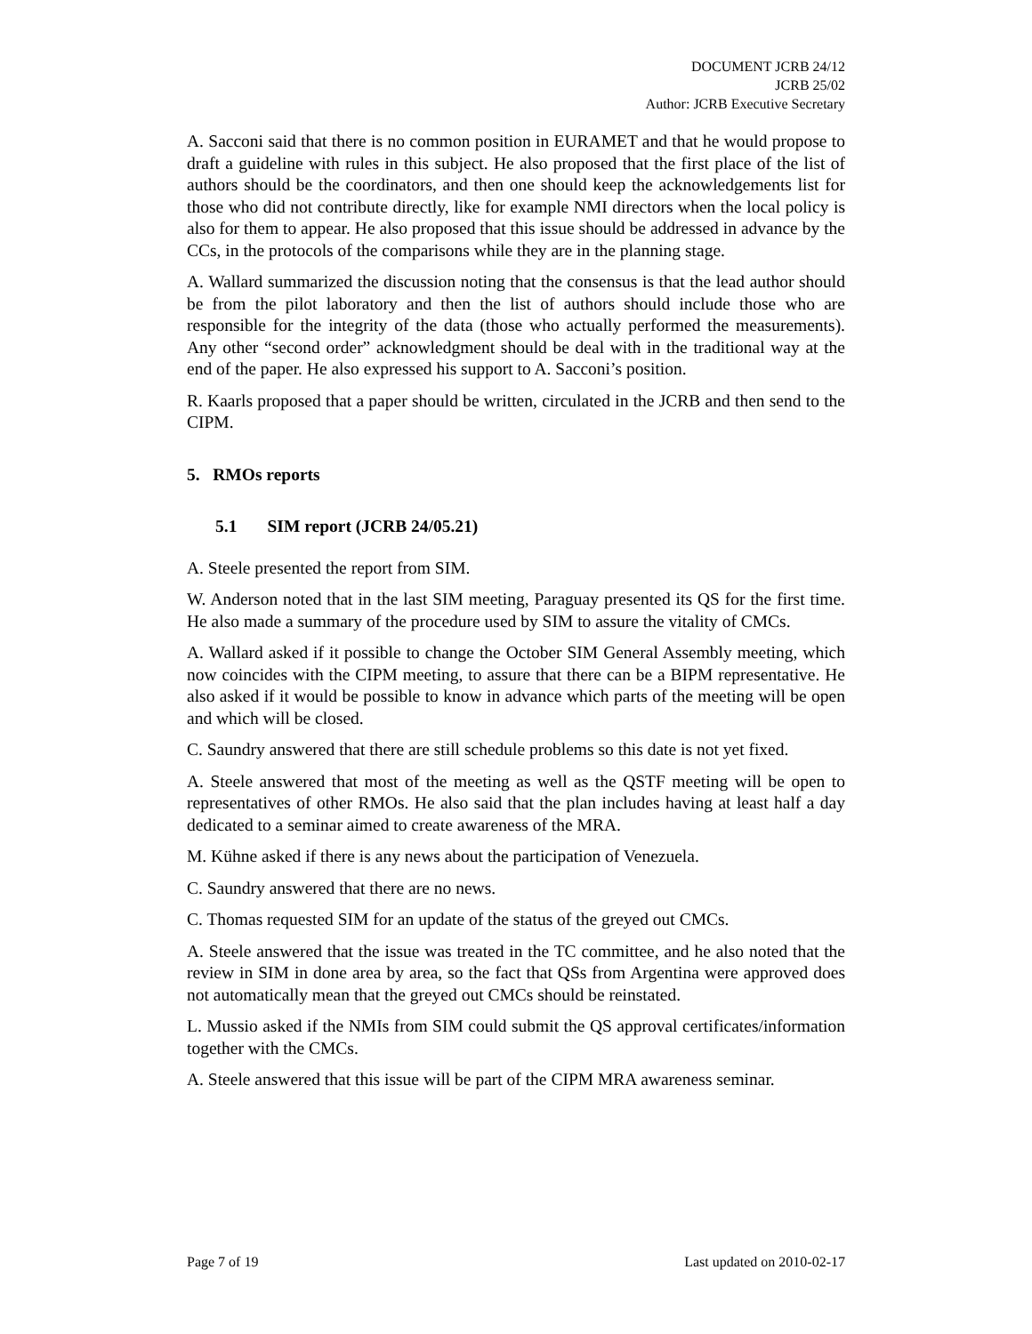DOCUMENT JCRB 24/12
JCRB 25/02
Author: JCRB Executive Secretary
A. Sacconi said that there is no common position in EURAMET and that he would propose to draft a guideline with rules in this subject. He also proposed that the first place of the list of authors should be the coordinators, and then one should keep the acknowledgements list for those who did not contribute directly, like for example NMI directors when the local policy is also for them to appear. He also proposed that this issue should be addressed in advance by the CCs, in the protocols of the comparisons while they are in the planning stage.
A. Wallard summarized the discussion noting that the consensus is that the lead author should be from the pilot laboratory and then the list of authors should include those who are responsible for the integrity of the data (those who actually performed the measurements). Any other “second order” acknowledgment should be deal with in the traditional way at the end of the paper. He also expressed his support to A. Sacconi’s position.
R. Kaarls proposed that a paper should be written, circulated in the JCRB and then send to the CIPM.
5. RMOs reports
5.1 SIM report (JCRB 24/05.21)
A. Steele presented the report from SIM.
W. Anderson noted that in the last SIM meeting, Paraguay presented its QS for the first time. He also made a summary of the procedure used by SIM to assure the vitality of CMCs.
A. Wallard asked if it possible to change the October SIM General Assembly meeting, which now coincides with the CIPM meeting, to assure that there can be a BIPM representative. He also asked if it would be possible to know in advance which parts of the meeting will be open and which will be closed.
C. Saundry answered that there are still schedule problems so this date is not yet fixed.
A. Steele answered that most of the meeting as well as the QSTF meeting will be open to representatives of other RMOs. He also said that the plan includes having at least half a day dedicated to a seminar aimed to create awareness of the MRA.
M. Kühne asked if there is any news about the participation of Venezuela.
C. Saundry answered that there are no news.
C. Thomas requested SIM for an update of the status of the greyed out CMCs.
A. Steele answered that the issue was treated in the TC committee, and he also noted that the review in SIM in done area by area, so the fact that QSs from Argentina were approved does not automatically mean that the greyed out CMCs should be reinstated.
L. Mussio asked if the NMIs from SIM could submit the QS approval certificates/information together with the CMCs.
A. Steele answered that this issue will be part of the CIPM MRA awareness seminar.
Page 7 of 19 Last updated on 2010-02-17